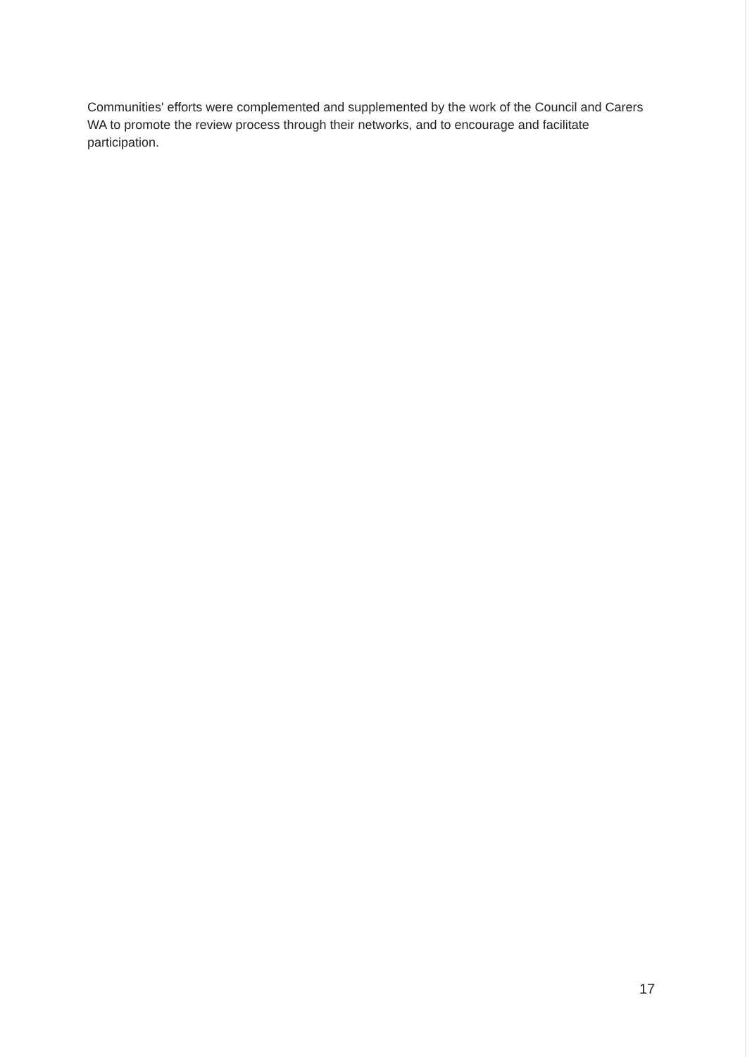Communities' efforts were complemented and supplemented by the work of the Council and Carers WA to promote the review process through their networks, and to encourage and facilitate participation.
17